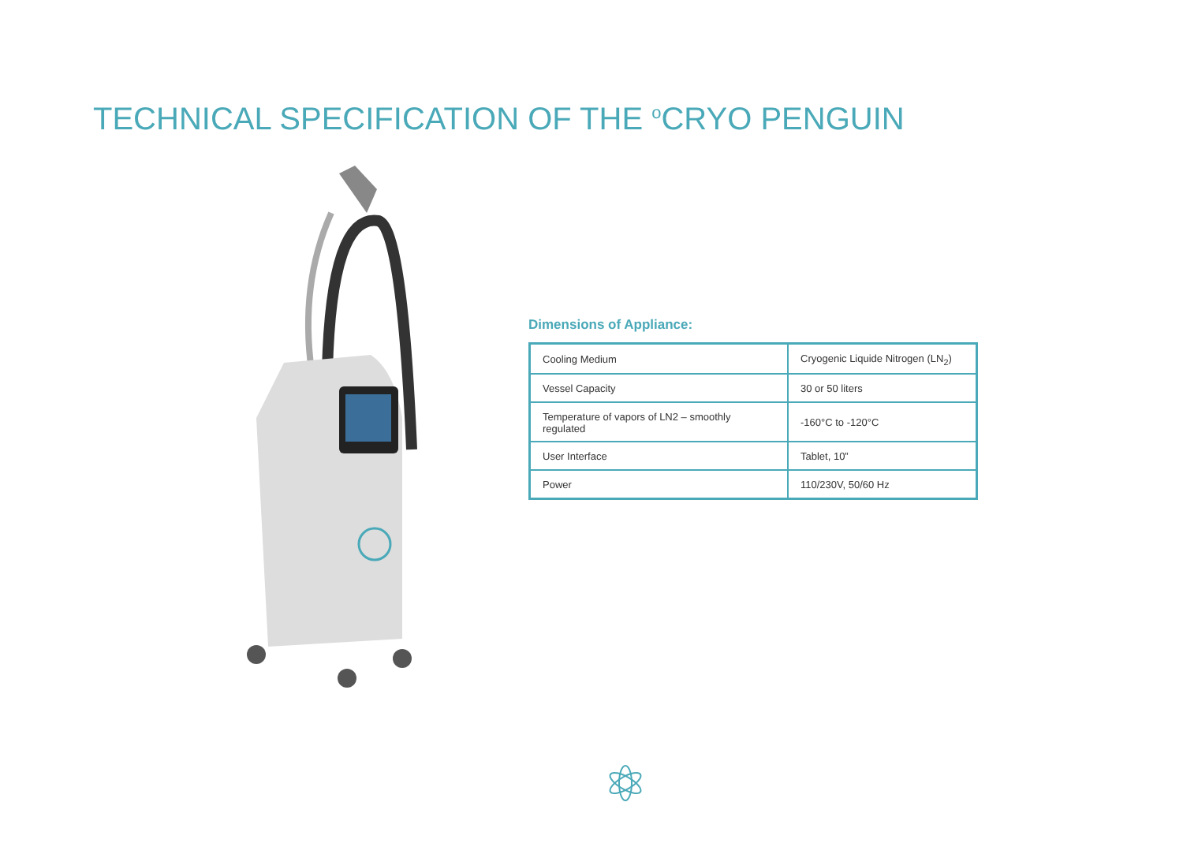TECHNICAL SPECIFICATION OF THE <sup>o</sup>CRYO PENGUIN
Dimensions of Appliance:
| Cooling Medium | Cryogenic Liquide Nitrogen (LN<sub>2</sub>) |
| Vessel Capacity | 30 or 50 liters |
| Temperature of vapors of LN2 – smoothly regulated | -160°C to -120°C |
| User Interface | Tablet, 10” |
| Power | 110/230V, 50/60 Hz |